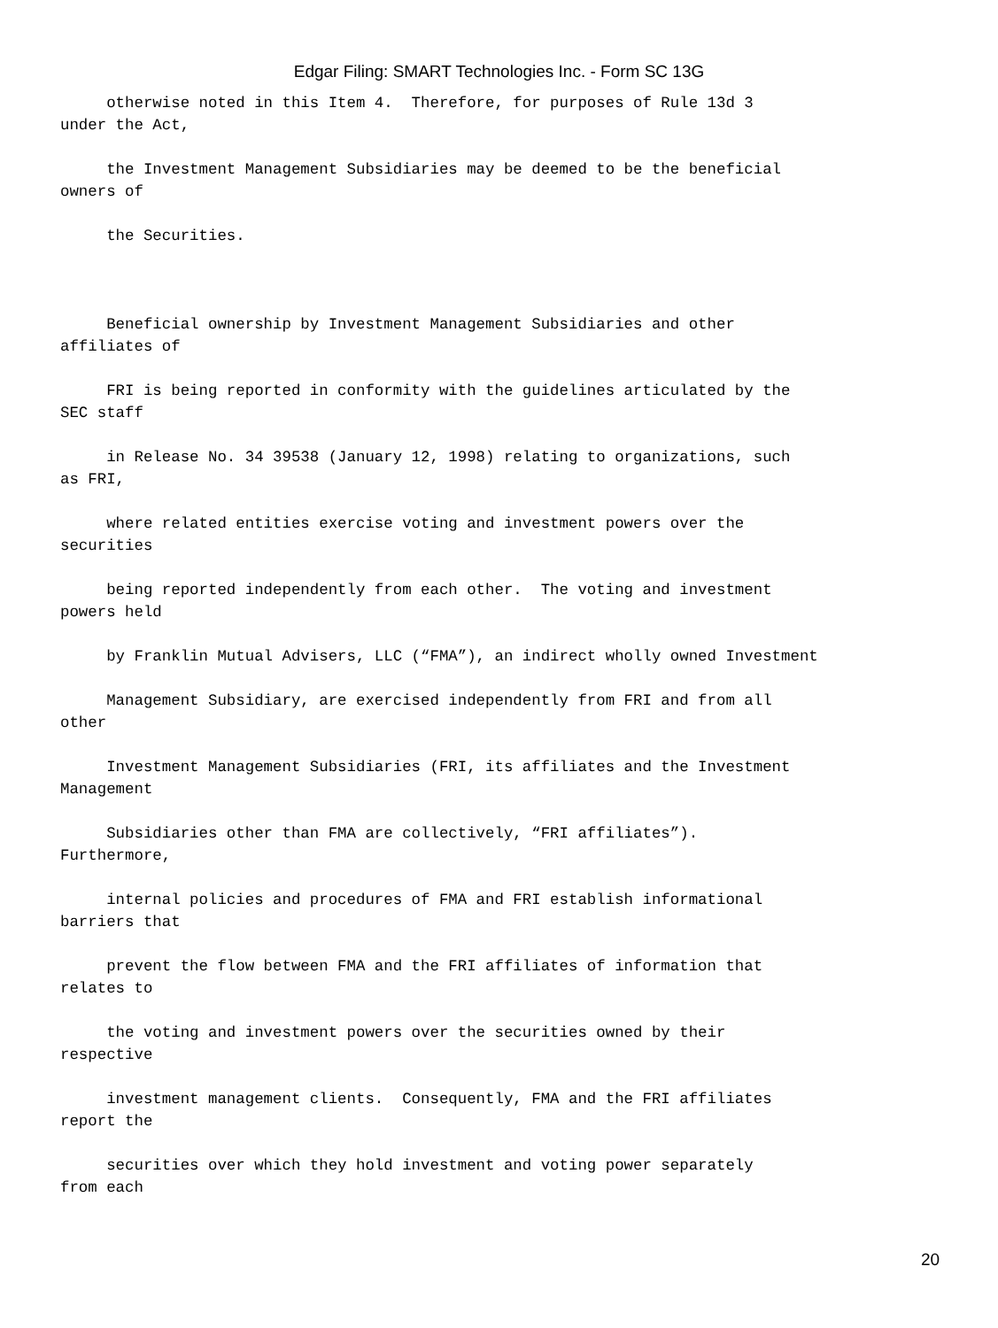Edgar Filing: SMART Technologies Inc. - Form SC 13G
otherwise noted in this Item 4. Therefore, for purposes of Rule 13d 3 under the Act,
the Investment Management Subsidiaries may be deemed to be the beneficial owners of
the Securities.
Beneficial ownership by Investment Management Subsidiaries and other affiliates of
FRI is being reported in conformity with the guidelines articulated by the SEC staff
in Release No. 34 39538 (January 12, 1998) relating to organizations, such as FRI,
where related entities exercise voting and investment powers over the securities
being reported independently from each other. The voting and investment powers held
by Franklin Mutual Advisers, LLC (“FMA”), an indirect wholly owned Investment
Management Subsidiary, are exercised independently from FRI and from all other
Investment Management Subsidiaries (FRI, its affiliates and the Investment Management
Subsidiaries other than FMA are collectively, “FRI affiliates”). Furthermore,
internal policies and procedures of FMA and FRI establish informational barriers that
prevent the flow between FMA and the FRI affiliates of information that relates to
the voting and investment powers over the securities owned by their respective
investment management clients. Consequently, FMA and the FRI affiliates report the
securities over which they hold investment and voting power separately from each
20